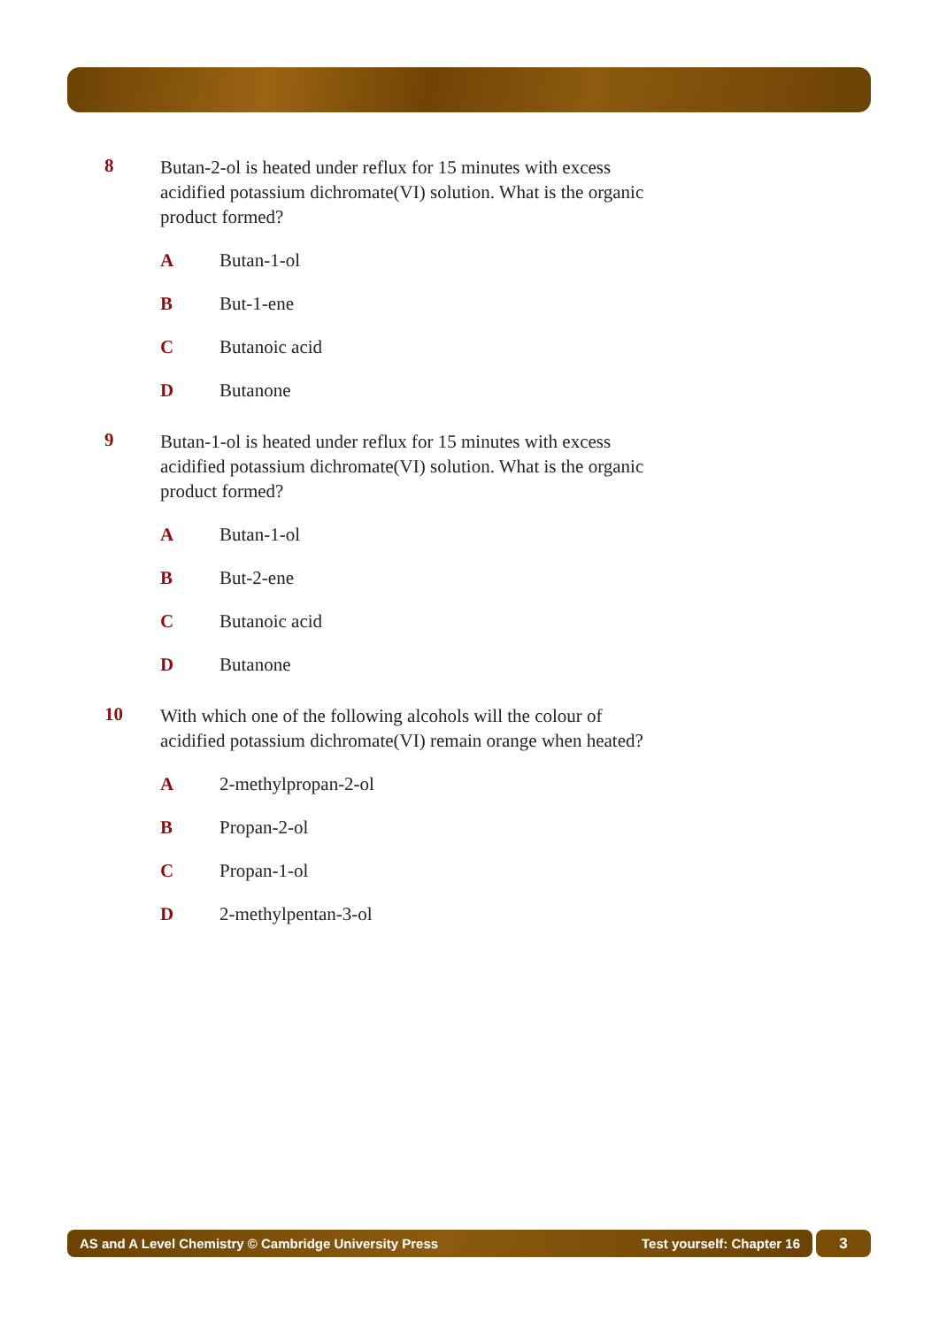8
Butan-2-ol is heated under reflux for 15 minutes with excess acidified potassium dichromate(VI) solution. What is the organic product formed?
A Butan-1-ol
B But-1-ene
C Butanoic acid
D Butanone
9
Butan-1-ol is heated under reflux for 15 minutes with excess acidified potassium dichromate(VI) solution. What is the organic product formed?
A Butan-1-ol
B But-2-ene
C Butanoic acid
D Butanone
10
With which one of the following alcohols will the colour of acidified potassium dichromate(VI) remain orange when heated?
A 2-methylpropan-2-ol
B Propan-2-ol
C Propan-1-ol
D 2-methylpentan-3-ol
AS and A Level Chemistry © Cambridge University Press Test yourself: Chapter 16
3